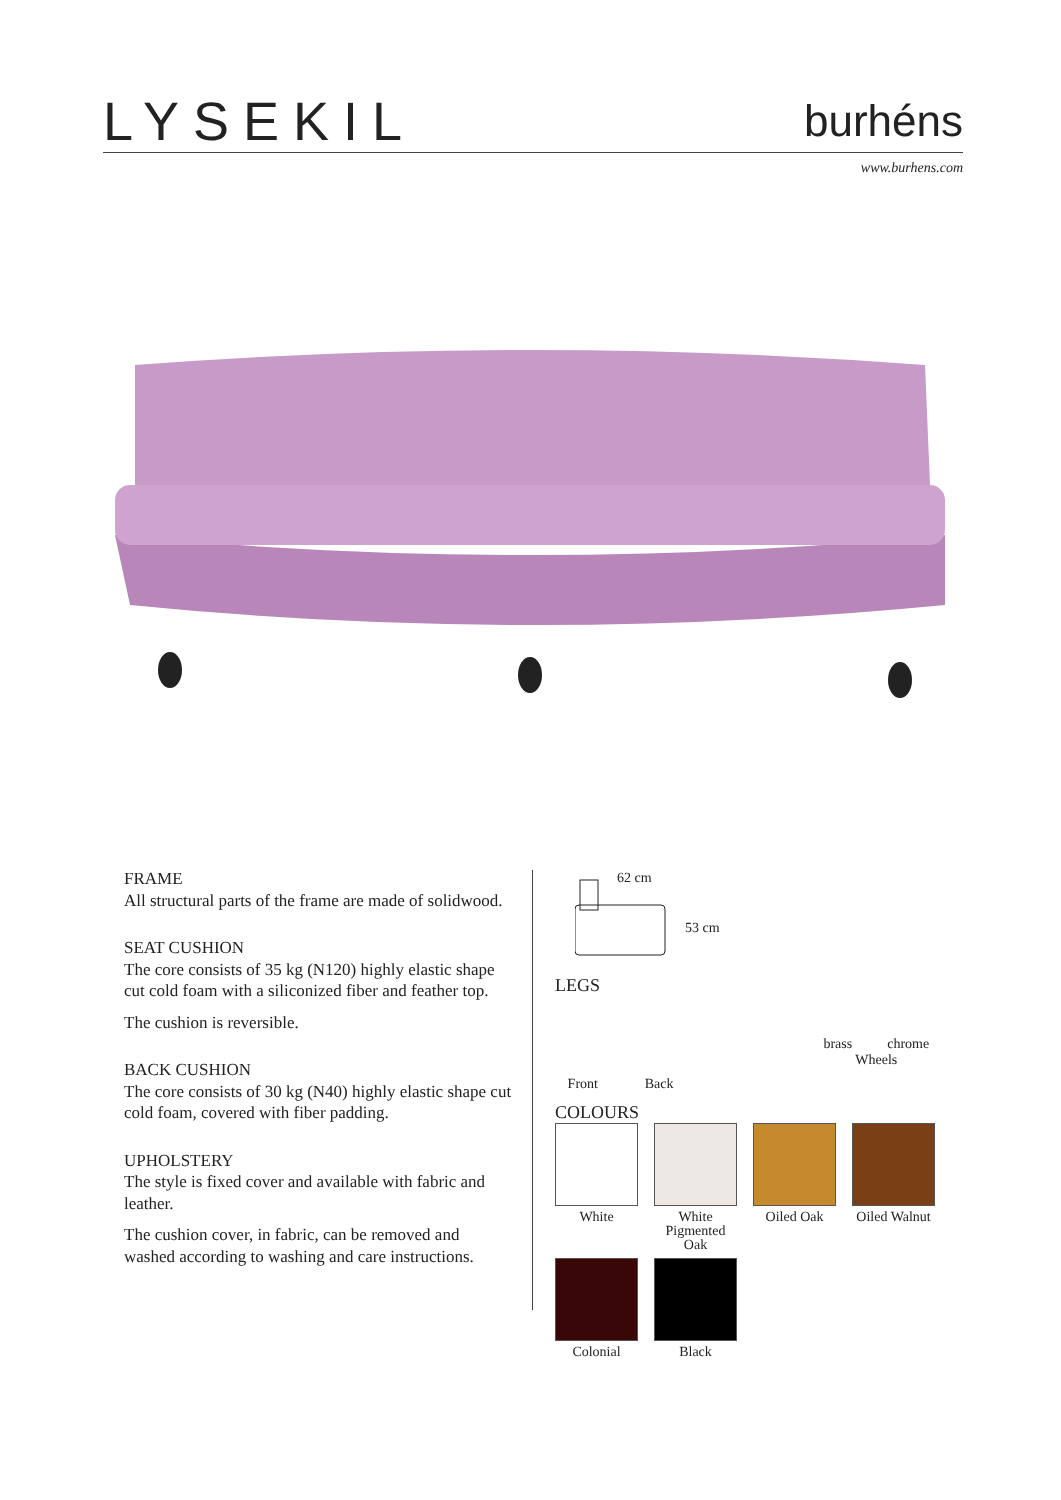LYSEKIL burhéns
www.burhens.com
FRAME
All structural parts of the frame are made of solidwood.
SEAT CUSHION
The core consists of 35 kg (N120) highly elastic shape cut cold foam with a siliconized fiber and feather top.
The cushion is reversible.
BACK CUSHION
The core consists of 30 kg (N40) highly elastic shape cut cold foam, covered with fiber padding.
UPHOLSTERY
The style is fixed cover and available with fabric and leather.
The cushion cover, in fabric, can be removed and washed according to washing and care instructions.
62 cm
53 cm
LEGS
Front Back brass chrome
Wheels
COLOURS
White White Pigmented Oak
Oiled Oak Oiled Walnut
Colonial Black